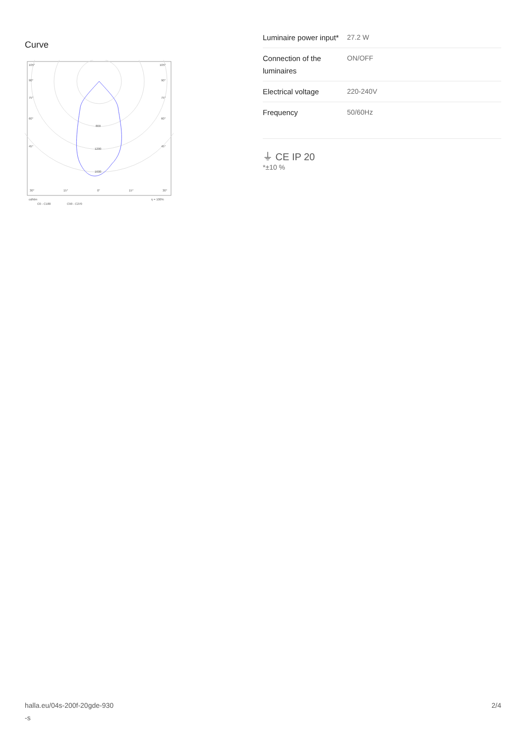Curve
105°
105°
90°
90°
75°
75°
60°
60°
45°
45°
800
1200
1600
30°
15°
0°
15°
30°
cd/klm
η = 100%
C0 - C180
C90 - C270
| Luminaire power input* | 27.2 W |
| Connection of the luminaires | ON/OFF |
| Electrical voltage | 220-240V |
| Frequency | 50/60Hz |
⏚ CE IP 20
*±10 %
halla.eu/04s-200f-20gde-930
-s
2/4